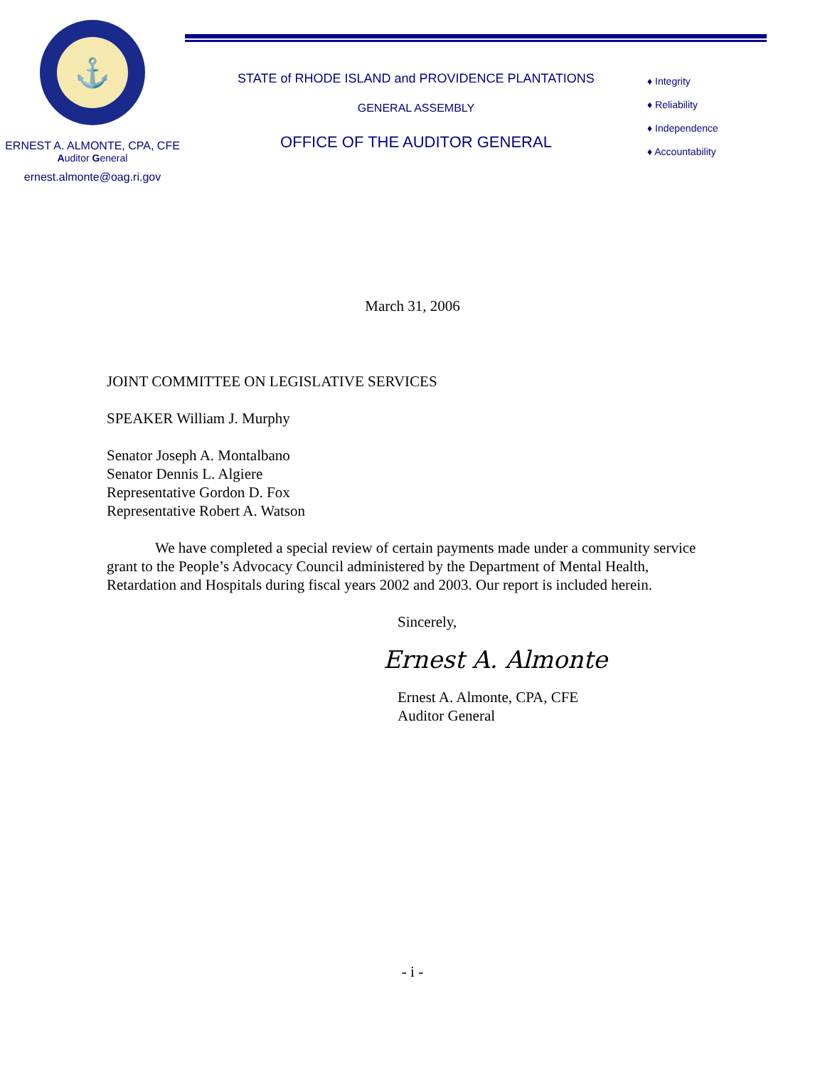⚓
ERNEST A. ALMONTE, CPA, CFE
Auditor General
ernest.almonte@oag.ri.gov
STATE of RHODE ISLAND and PROVIDENCE PLANTATIONS
GENERAL ASSEMBLY
OFFICE OF THE AUDITOR GENERAL
♦ Integrity
♦ Reliability
♦ Independence
♦ Accountability
March 31, 2006
JOINT COMMITTEE ON LEGISLATIVE SERVICES
SPEAKER William J. Murphy
Senator Joseph A. Montalbano
Senator Dennis L. Algiere
Representative Gordon D. Fox
Representative Robert A. Watson
We have completed a special review of certain payments made under a community service grant to the People’s Advocacy Council administered by the Department of Mental Health, Retardation and Hospitals during fiscal years 2002 and 2003. Our report is included herein.
Sincerely,
Ernest A. Almonte
Ernest A. Almonte, CPA, CFE
Auditor General
- i -